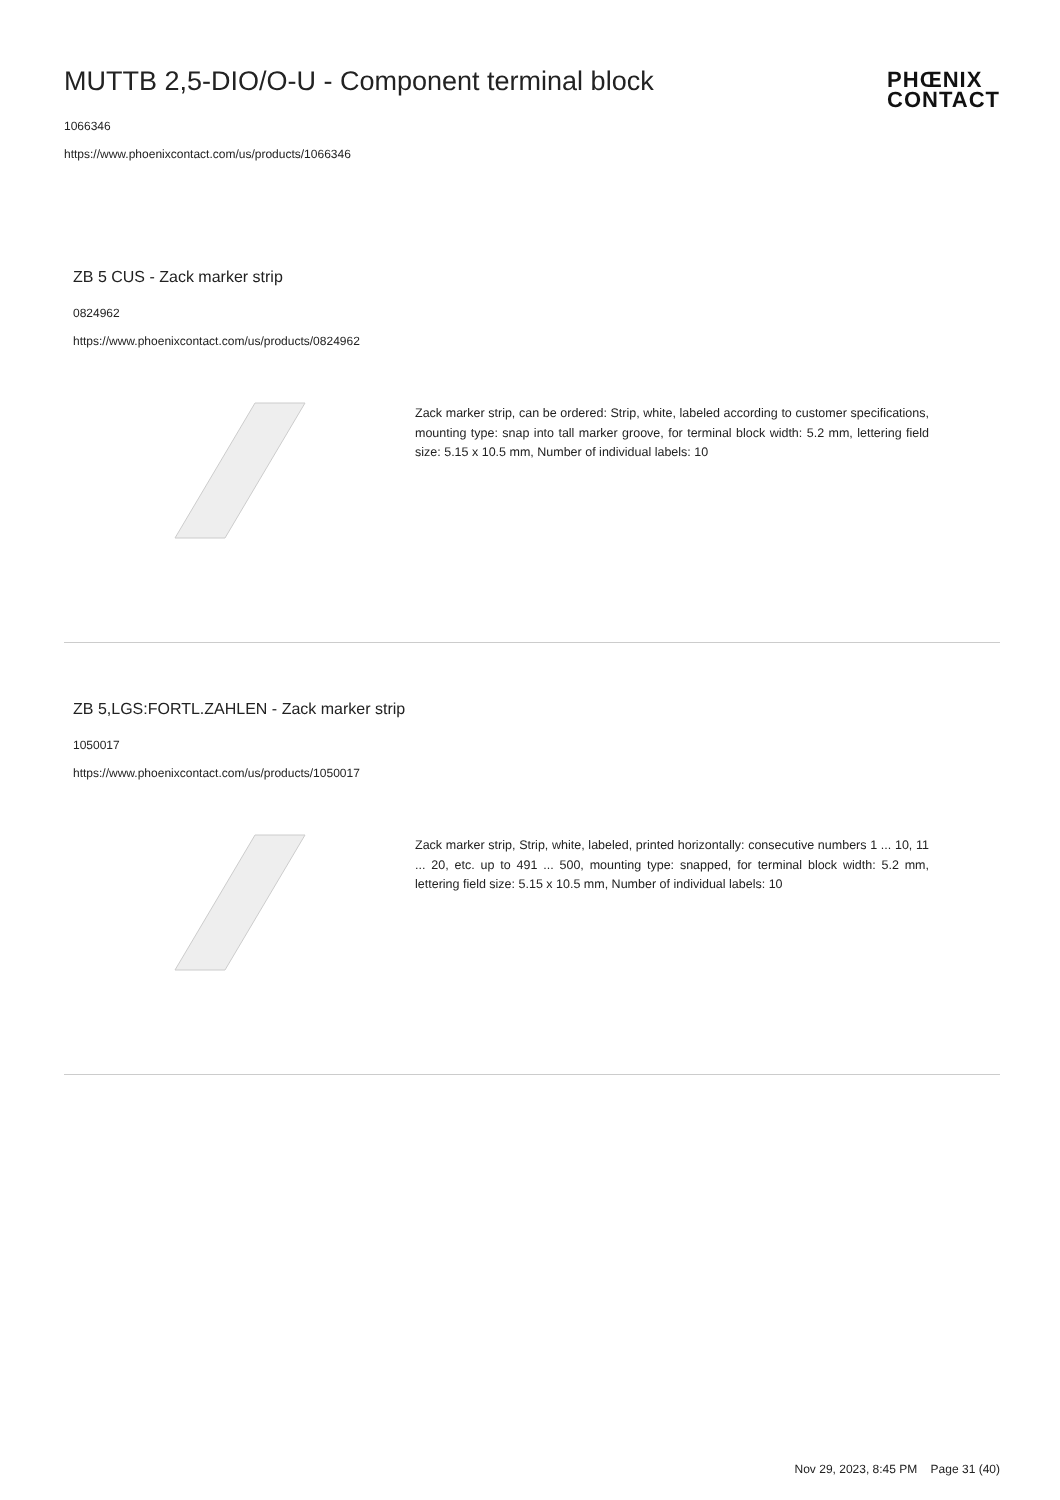MUTTB 2,5-DIO/O-U - Component terminal block
1066346
https://www.phoenixcontact.com/us/products/1066346
PHŒNIX
CONTACT
ZB 5 CUS - Zack marker strip
0824962
https://www.phoenixcontact.com/us/products/0824962
Zack marker strip, can be ordered: Strip, white, labeled according to customer specifications, mounting type: snap into tall marker groove, for terminal block width: 5.2 mm, lettering field size: 5.15 x 10.5 mm, Number of individual labels: 10
ZB 5,LGS:FORTL.ZAHLEN - Zack marker strip
1050017
https://www.phoenixcontact.com/us/products/1050017
Zack marker strip, Strip, white, labeled, printed horizontally: consecutive numbers 1 ... 10, 11 ... 20, etc. up to 491 ... 500, mounting type: snapped, for terminal block width: 5.2 mm, lettering field size: 5.15 x 10.5 mm, Number of individual labels: 10
Nov 29, 2023, 8:45 PM Page 31 (40)